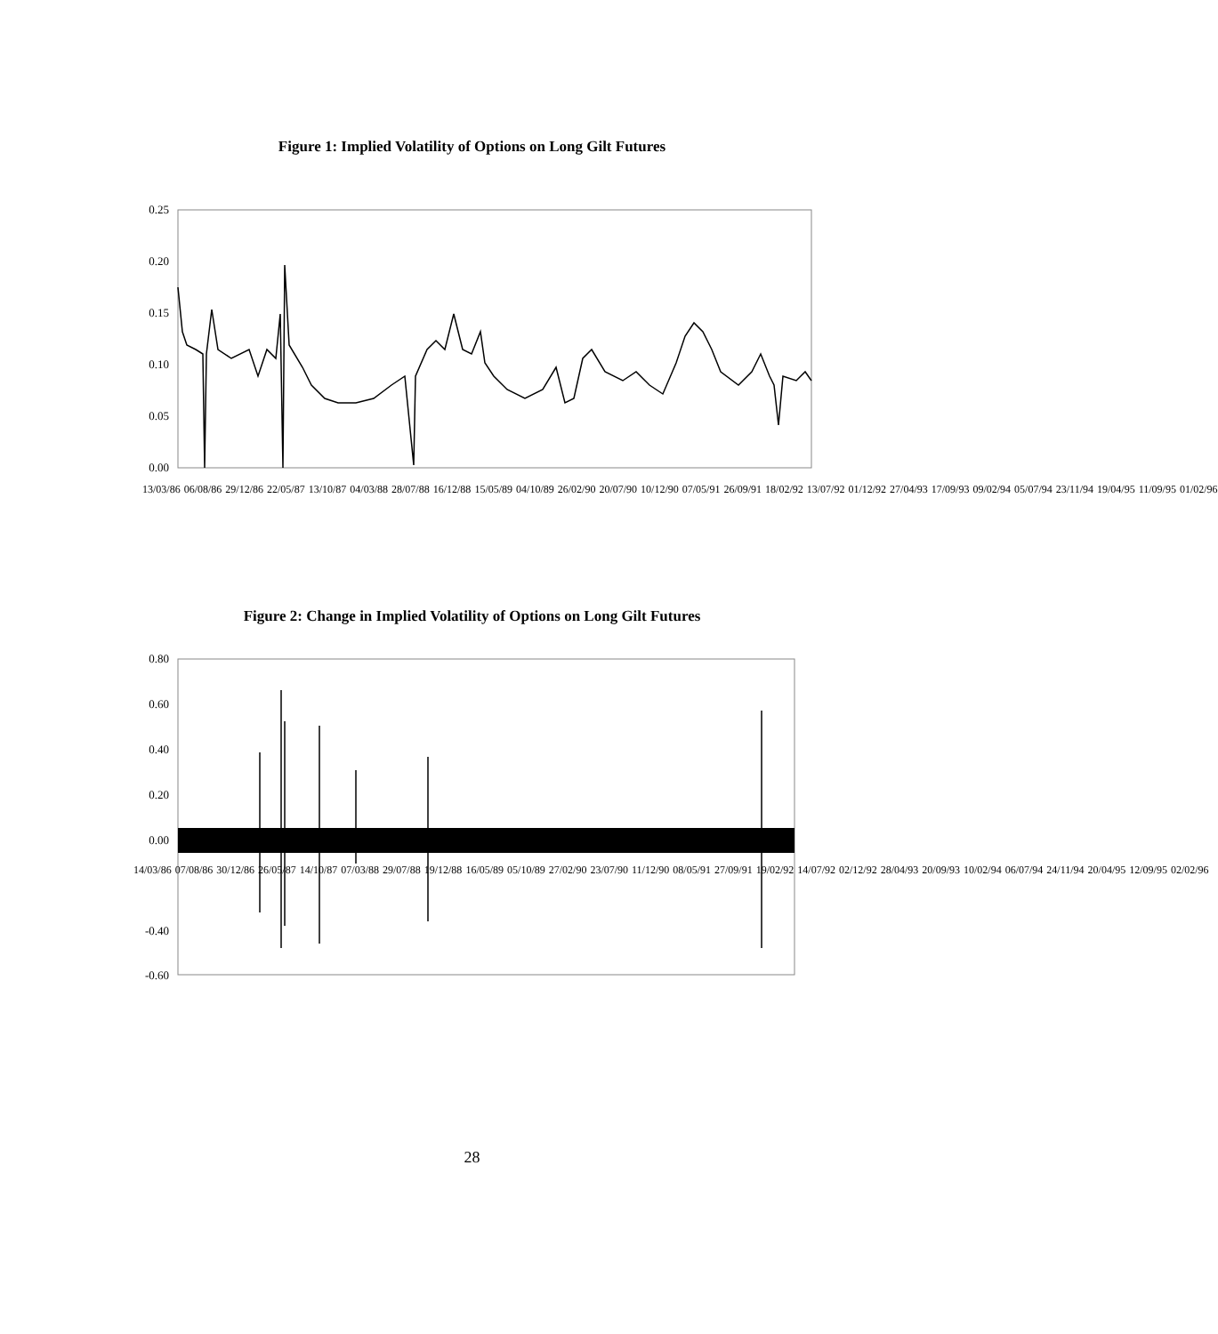Figure 1: Implied Volatility of Options on Long Gilt Futures
0.25
0.20
0.15
0.10
0.05
0.00
13/03/86 06/08/86 29/12/86 22/05/87 13/10/87 04/03/88 28/07/88 16/12/88 15/05/89 04/10/89 26/02/90 20/07/90 10/12/90 07/05/91 26/09/91 18/02/92 13/07/92 01/12/92 27/04/93 17/09/93 09/02/94 05/07/94 23/11/94 19/04/95 11/09/95 01/02/96
Figure 2: Change in Implied Volatility of Options on Long Gilt Futures
0.80
0.60
0.40
0.20
0.00
-0.40
-0.60
14/03/86 07/08/86 30/12/86 26/05/87 14/10/87 07/03/88 29/07/88 19/12/88 16/05/89 05/10/89 27/02/90 23/07/90 11/12/90 08/05/91 27/09/91 19/02/92 14/07/92 02/12/92 28/04/93 20/09/93 10/02/94 06/07/94 24/11/94 20/04/95 12/09/95 02/02/96
28